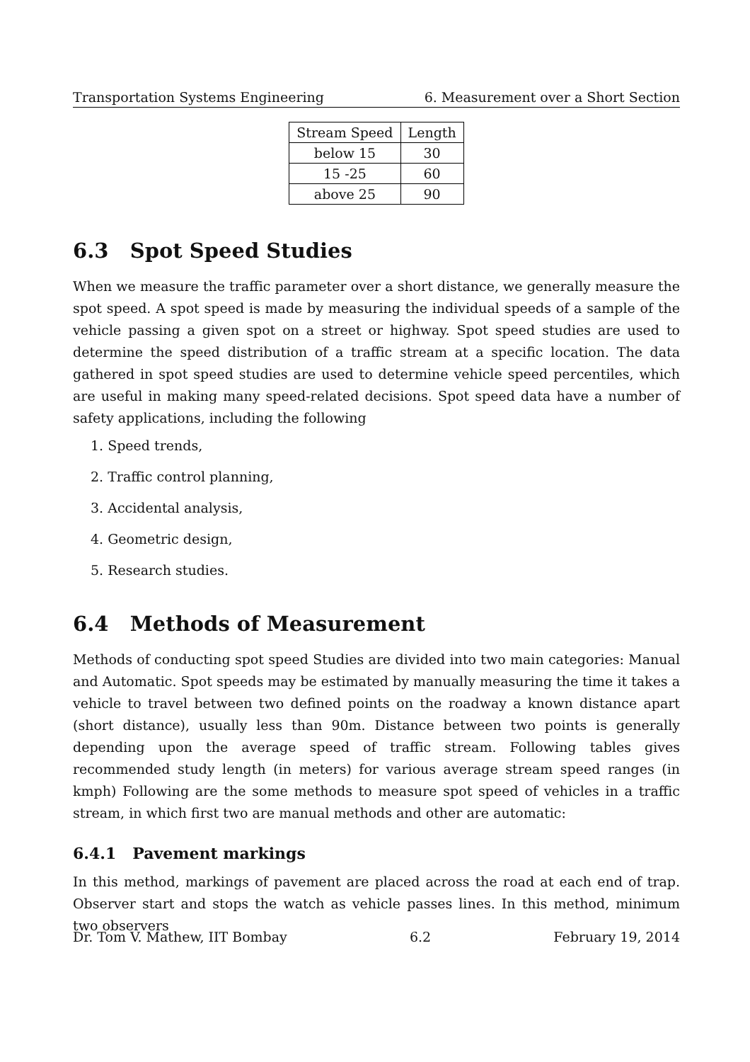Transportation Systems Engineering 6. Measurement over a Short Section
| Stream Speed | Length |
| --- | --- |
| below 15 | 30 |
| 15 -25 | 60 |
| above 25 | 90 |
6.3 Spot Speed Studies
When we measure the traffic parameter over a short distance, we generally measure the spot speed. A spot speed is made by measuring the individual speeds of a sample of the vehicle passing a given spot on a street or highway. Spot speed studies are used to determine the speed distribution of a traffic stream at a specific location. The data gathered in spot speed studies are used to determine vehicle speed percentiles, which are useful in making many speed-related decisions. Spot speed data have a number of safety applications, including the following
1. Speed trends,
2. Traffic control planning,
3. Accidental analysis,
4. Geometric design,
5. Research studies.
6.4 Methods of Measurement
Methods of conducting spot speed Studies are divided into two main categories: Manual and Automatic. Spot speeds may be estimated by manually measuring the time it takes a vehicle to travel between two defined points on the roadway a known distance apart (short distance), usually less than 90m. Distance between two points is generally depending upon the average speed of traffic stream. Following tables gives recommended study length (in meters) for various average stream speed ranges (in kmph) Following are the some methods to measure spot speed of vehicles in a traffic stream, in which first two are manual methods and other are automatic:
6.4.1 Pavement markings
In this method, markings of pavement are placed across the road at each end of trap. Observer start and stops the watch as vehicle passes lines. In this method, minimum two observers
Dr. Tom V. Mathew, IIT Bombay 6.2 February 19, 2014